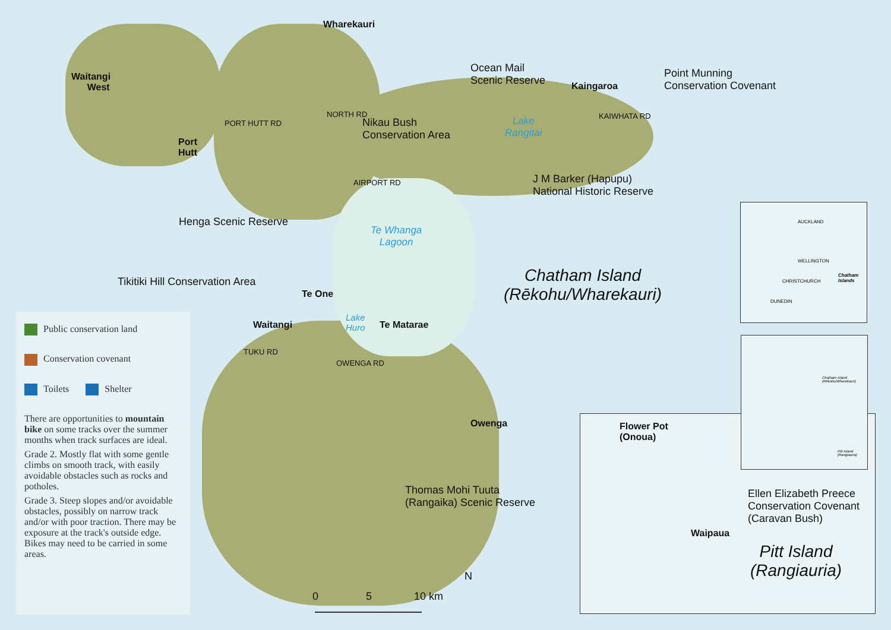Wharekauri
Waitangi
West
Ocean Mail
Scenic Reserve
Kaingaroa
Point Munning
Conservation Covenant
PORT HUTT RD
NORTH RD
Nikau Bush
Conservation Area
Lake
Rangitai
KAIWHATA RD
Port
Hutt
AIRPORT RD
J M Barker (Hapupu)
National Historic Reserve
Henga Scenic Reserve
Te Whanga
Lagoon
Chatham Island
(Rēkohu/Wharekauri)
Tikitiki Hill Conservation Area
Te One
Waitangi
Lake
Huro
Te Matarae
TUKU RD
OWENGA RD
Owenga
Thomas Mohi Tuuta
(Rangaika) Scenic Reserve
N
0 5 10 km
Public conservation land
Conservation covenant
Toilets Shelter
There are opportunities to mountain bike on some tracks over the summer months when track surfaces are ideal.
Grade 2. Mostly flat with some gentle climbs on smooth track, with easily avoidable obstacles such as rocks and potholes.
Grade 3. Steep slopes and/or avoidable obstacles, possibly on narrow track and/or with poor traction. There may be exposure at the track's outside edge. Bikes may need to be carried in some areas.
AUCKLAND
WELLINGTON
CHRISTCHURCH
DUNEDIN
Chatham
Islands
Flower Pot
(Onoua)
Ellen Elizabeth Preece
Conservation Covenant
(Caravan Bush)
Waipaua
Pitt Island
(Rangiauria)
Chatham Island
(Rēkohu/Wharekauri)
Pitt Island
(Rangiauria)